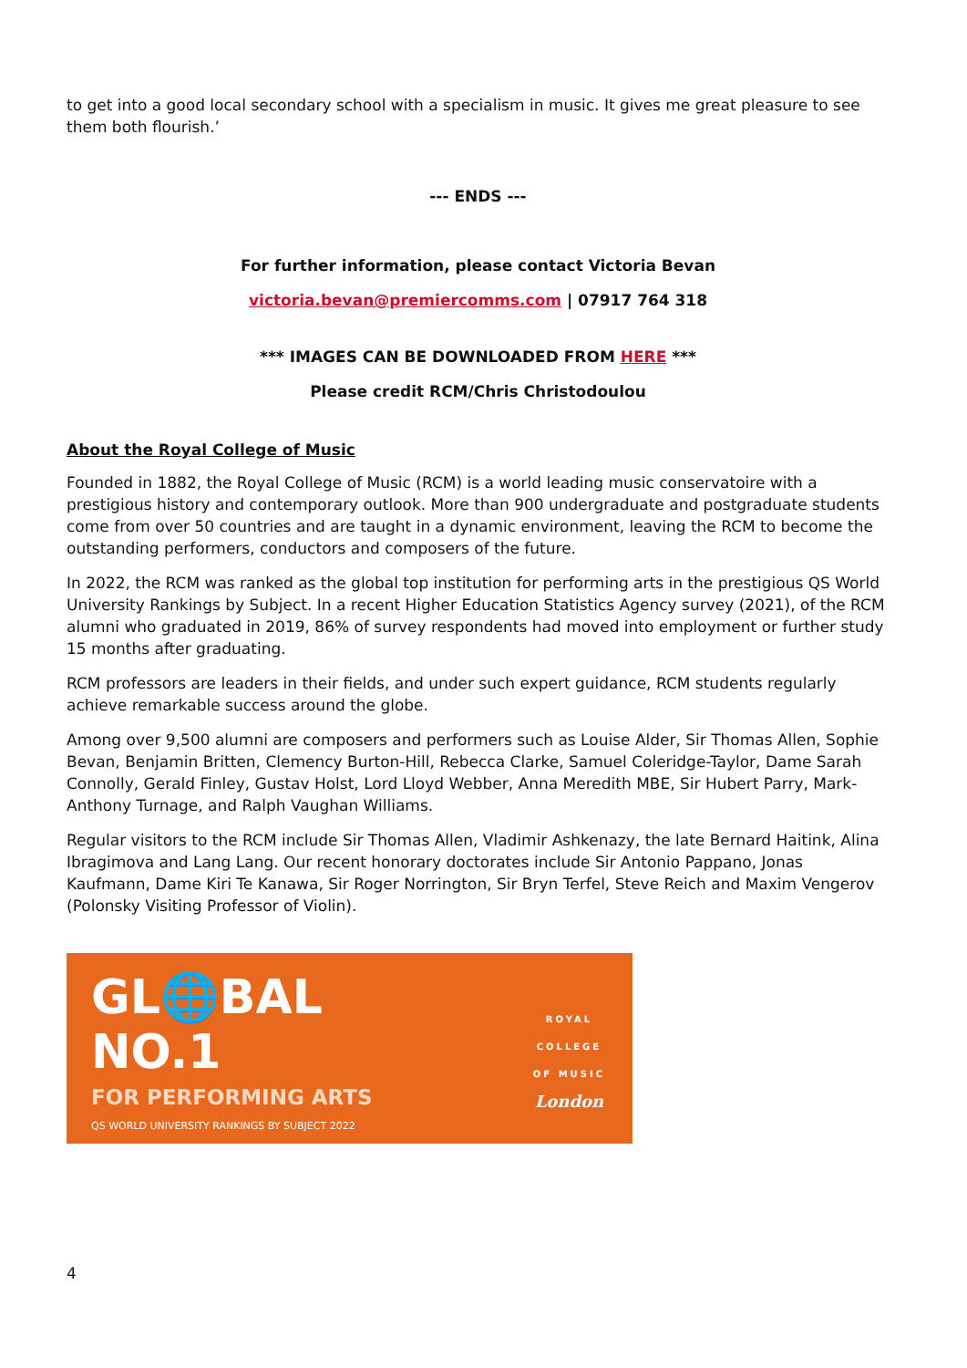to get into a good local secondary school with a specialism in music. It gives me great pleasure to see them both flourish.’
--- ENDS ---
For further information, please contact Victoria Bevan
victoria.bevan@premiercomms.com | 07917 764 318
*** IMAGES CAN BE DOWNLOADED FROM HERE ***
Please credit RCM/Chris Christodoulou
About the Royal College of Music
Founded in 1882, the Royal College of Music (RCM) is a world leading music conservatoire with a prestigious history and contemporary outlook. More than 900 undergraduate and postgraduate students come from over 50 countries and are taught in a dynamic environment, leaving the RCM to become the outstanding performers, conductors and composers of the future.
In 2022, the RCM was ranked as the global top institution for performing arts in the prestigious QS World University Rankings by Subject. In a recent Higher Education Statistics Agency survey (2021), of the RCM alumni who graduated in 2019, 86% of survey respondents had moved into employment or further study 15 months after graduating.
RCM professors are leaders in their fields, and under such expert guidance, RCM students regularly achieve remarkable success around the globe.
Among over 9,500 alumni are composers and performers such as Louise Alder, Sir Thomas Allen, Sophie Bevan, Benjamin Britten, Clemency Burton-Hill, Rebecca Clarke, Samuel Coleridge-Taylor, Dame Sarah Connolly, Gerald Finley, Gustav Holst, Lord Lloyd Webber, Anna Meredith MBE, Sir Hubert Parry, Mark-Anthony Turnage, and Ralph Vaughan Williams.
Regular visitors to the RCM include Sir Thomas Allen, Vladimir Ashkenazy, the late Bernard Haitink, Alina Ibragimova and Lang Lang. Our recent honorary doctorates include Sir Antonio Pappano, Jonas Kaufmann, Dame Kiri Te Kanawa, Sir Roger Norrington, Sir Bryn Terfel, Steve Reich and Maxim Vengerov (Polonsky Visiting Professor of Violin).
GL🌐BAL
NO.1
FOR PERFORMING ARTS
QS WORLD UNIVERSITY RANKINGS BY SUBJECT 2022
ROYAL
COLLEGE
OF MUSIC
London
4